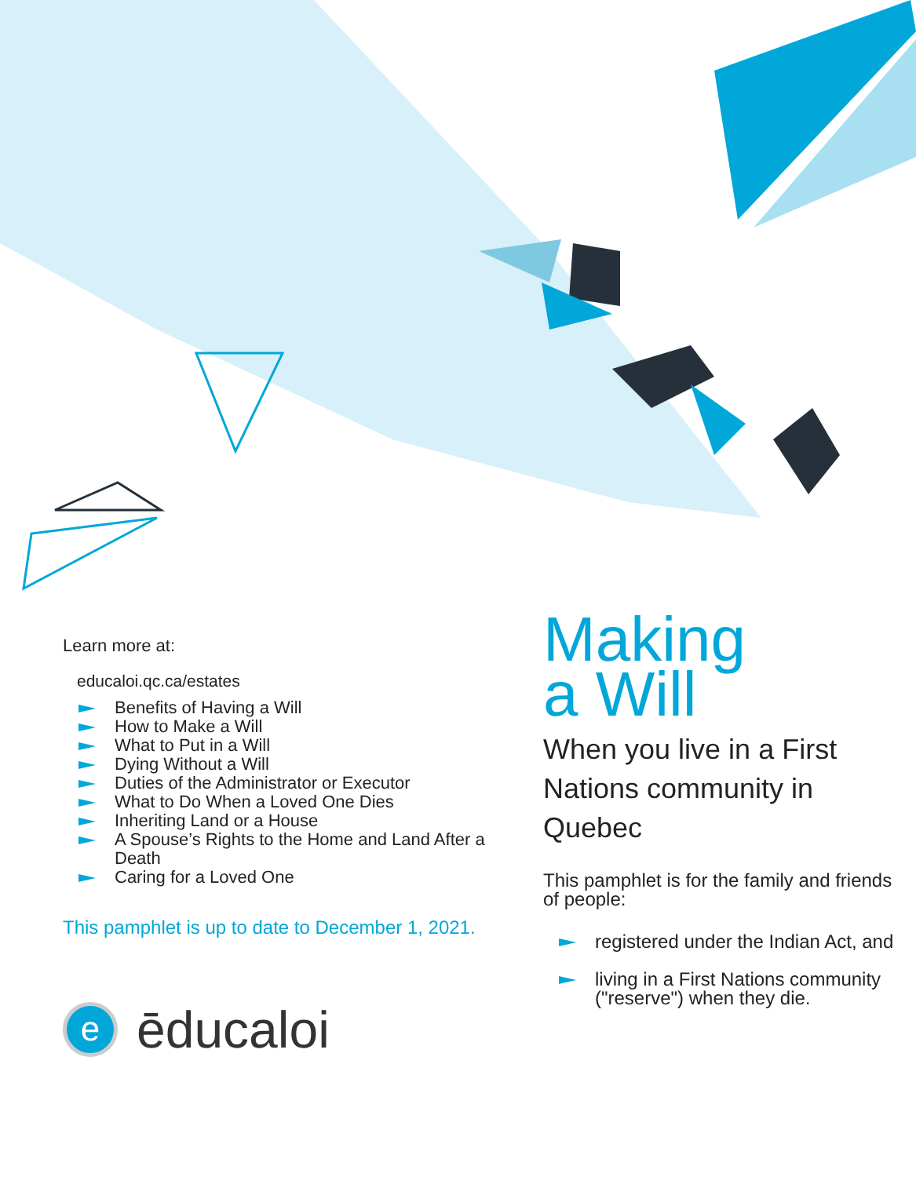Learn more at:
educaloi.qc.ca/estates
Benefits of Having a Will
How to Make a Will
What to Put in a Will
Dying Without a Will
Duties of the Administrator or Executor
What to Do When a Loved One Dies
Inheriting Land or a House
A Spouse’s Rights to the Home and Land After a Death
Caring for a Loved One
This pamphlet is up to date to December 1, 2021.
eēducaloi
Making
a Will
When you live in a First Nations community in Quebec
This pamphlet is for the family and friends of people:
registered under the Indian Act, and
living in a First Nations community ("reserve") when they die.